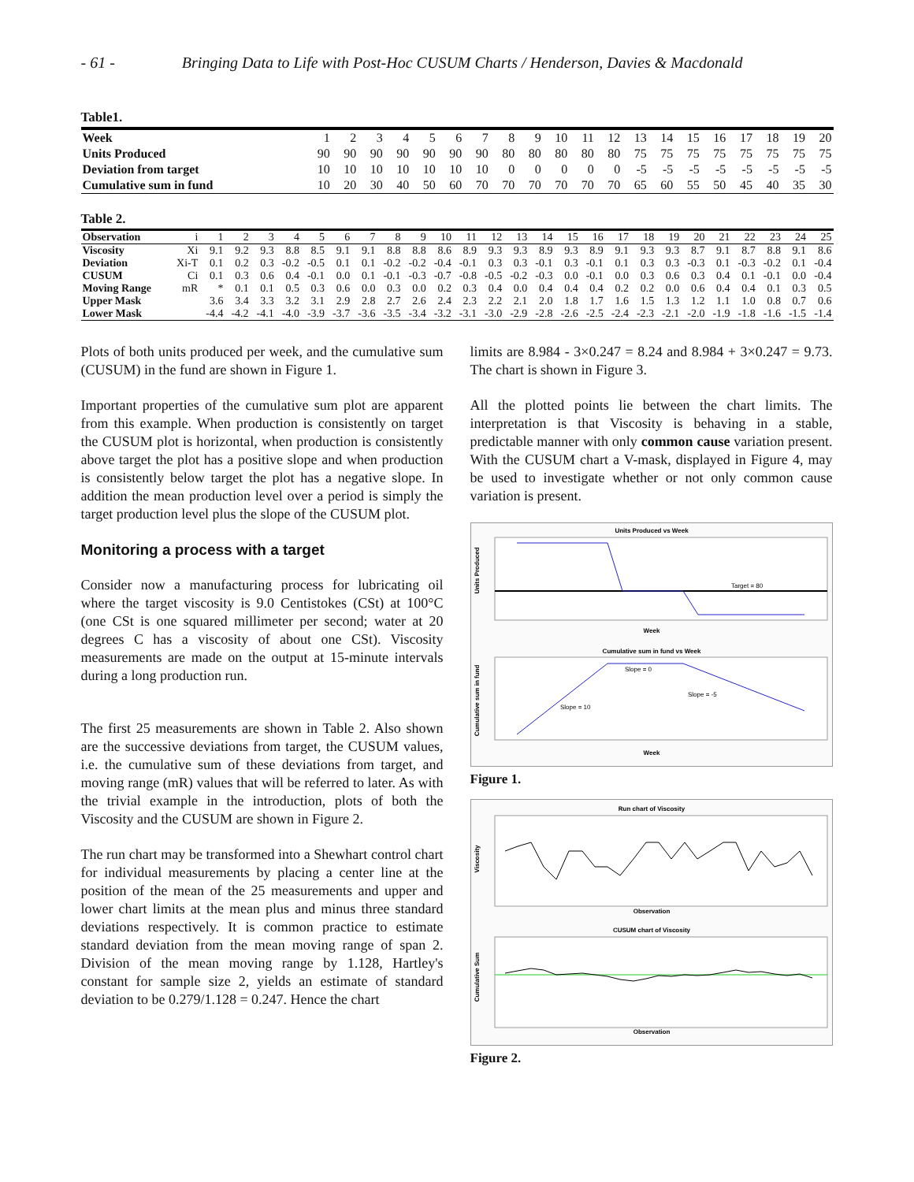- 61 - Bringing Data to Life with Post-Hoc CUSUM Charts / Henderson, Davies & Macdonald
Table1.
| Week | 1 | 2 | 3 | 4 | 5 | 6 | 7 | 8 | 9 | 10 | 11 | 12 | 13 | 14 | 15 | 16 | 17 | 18 | 19 | 20 |
| Units Produced | 90 | 90 | 90 | 90 | 90 | 90 | 90 | 80 | 80 | 80 | 80 | 80 | 75 | 75 | 75 | 75 | 75 | 75 | 75 | 75 |
| Deviation from target | 10 | 10 | 10 | 10 | 10 | 10 | 10 | 0 | 0 | 0 | 0 | 0 | -5 | -5 | -5 | -5 | -5 | -5 | -5 | -5 |
| Cumulative sum in fund | 10 | 20 | 30 | 40 | 50 | 60 | 70 | 70 | 70 | 70 | 70 | 70 | 65 | 60 | 55 | 50 | 45 | 40 | 35 | 30 |
Table 2.
| Observation | i | 1 | 2 | 3 | 4 | 5 | 6 | 7 | 8 | 9 | 10 | 11 | 12 | 13 | 14 | 15 | 16 | 17 | 18 | 19 | 20 | 21 | 22 | 23 | 24 | 25 |
| Viscosity | Xi | 9.1 | 9.2 | 9.3 | 8.8 | 8.5 | 9.1 | 9.1 | 8.8 | 8.8 | 8.6 | 8.9 | 9.3 | 9.3 | 8.9 | 9.3 | 8.9 | 9.1 | 9.3 | 9.3 | 8.7 | 9.1 | 8.7 | 8.8 | 9.1 | 8.6 |
| Deviation | Xi-T | 0.1 | 0.2 | 0.3 | -0.2 | -0.5 | 0.1 | 0.1 | -0.2 | -0.2 | -0.4 | -0.1 | 0.3 | 0.3 | -0.1 | 0.3 | -0.1 | 0.1 | 0.3 | 0.3 | -0.3 | 0.1 | -0.3 | -0.2 | 0.1 | -0.4 |
| CUSUM | Ci | 0.1 | 0.3 | 0.6 | 0.4 | -0.1 | 0.0 | 0.1 | -0.1 | -0.3 | -0.7 | -0.8 | -0.5 | -0.2 | -0.3 | 0.0 | -0.1 | 0.0 | 0.3 | 0.6 | 0.3 | 0.4 | 0.1 | -0.1 | 0.0 | -0.4 |
| Moving Range | mR | * | 0.1 | 0.1 | 0.5 | 0.3 | 0.6 | 0.0 | 0.3 | 0.0 | 0.2 | 0.3 | 0.4 | 0.0 | 0.4 | 0.4 | 0.4 | 0.2 | 0.2 | 0.0 | 0.6 | 0.4 | 0.4 | 0.1 | 0.3 | 0.5 |
| Upper Mask | | 3.6 | 3.4 | 3.3 | 3.2 | 3.1 | 2.9 | 2.8 | 2.7 | 2.6 | 2.4 | 2.3 | 2.2 | 2.1 | 2.0 | 1.8 | 1.7 | 1.6 | 1.5 | 1.3 | 1.2 | 1.1 | 1.0 | 0.8 | 0.7 | 0.6 |
| Lower Mask | | -4.4 | -4.2 | -4.1 | -4.0 | -3.9 | -3.7 | -3.6 | -3.5 | -3.4 | -3.2 | -3.1 | -3.0 | -2.9 | -2.8 | -2.6 | -2.5 | -2.4 | -2.3 | -2.1 | -2.0 | -1.9 | -1.8 | -1.6 | -1.5 | -1.4 |
Plots of both units produced per week, and the cumulative sum (CUSUM) in the fund are shown in Figure 1.
Important properties of the cumulative sum plot are apparent from this example. When production is consistently on target the CUSUM plot is horizontal, when production is consistently above target the plot has a positive slope and when production is consistently below target the plot has a negative slope. In addition the mean production level over a period is simply the target production level plus the slope of the CUSUM plot.
Monitoring a process with a target
Consider now a manufacturing process for lubricating oil where the target viscosity is 9.0 Centistokes (CSt) at 100°C (one CSt is one squared millimeter per second; water at 20 degrees C has a viscosity of about one CSt). Viscosity measurements are made on the output at 15-minute intervals during a long production run.
The first 25 measurements are shown in Table 2. Also shown are the successive deviations from target, the CUSUM values, i.e. the cumulative sum of these deviations from target, and moving range (mR) values that will be referred to later. As with the trivial example in the introduction, plots of both the Viscosity and the CUSUM are shown in Figure 2.
The run chart may be transformed into a Shewhart control chart for individual measurements by placing a center line at the position of the mean of the 25 measurements and upper and lower chart limits at the mean plus and minus three standard deviations respectively. It is common practice to estimate standard deviation from the mean moving range of span 2. Division of the mean moving range by 1.128, Hartley's constant for sample size 2, yields an estimate of standard deviation to be 0.279/1.128 = 0.247. Hence the chart
limits are 8.984 - 3×0.247 = 8.24 and 8.984 + 3×0.247 = 9.73. The chart is shown in Figure 3.
All the plotted points lie between the chart limits. The interpretation is that Viscosity is behaving in a stable, predictable manner with only common cause variation present. With the CUSUM chart a V-mask, displayed in Figure 4, may be used to investigate whether or not only common cause variation is present.
Units Produced vs Week
Units Produced
Target = 80
Week
Cumulative sum in fund vs Week
Cumulative sum in fund
Slope = 0
Slope = -5
Slope = 10
Week
Figure 1.
Run chart of Viscosity
Viscosity
Observation
CUSUM chart of Viscosity
Cumulative Sum
Observation
Figure 2.